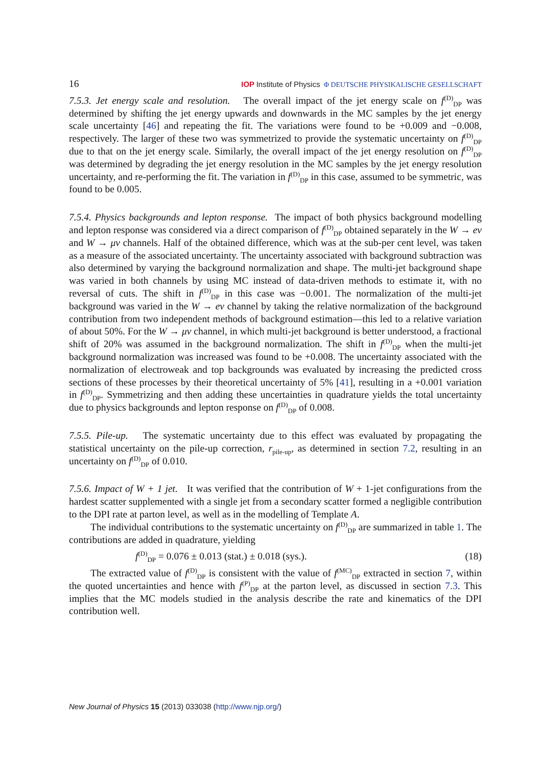16 IOP Institute of Physics Φ DEUTSCHE PHYSIKALISCHE GESELLSCHAFT
7.5.3. Jet energy scale and resolution. The overall impact of the jet energy scale on f<sup>(D)</sup><sub>DP</sub> was determined by shifting the jet energy upwards and downwards in the MC samples by the jet energy scale uncertainty [46] and repeating the fit. The variations were found to be +0.009 and −0.008, respectively. The larger of these two was symmetrized to provide the systematic uncertainty on f<sup>(D)</sup><sub>DP</sub> due to that on the jet energy scale. Similarly, the overall impact of the jet energy resolution on f<sup>(D)</sup><sub>DP</sub> was determined by degrading the jet energy resolution in the MC samples by the jet energy resolution uncertainty, and re-performing the fit. The variation in f<sup>(D)</sup><sub>DP</sub> in this case, assumed to be symmetric, was found to be 0.005.
7.5.4. Physics backgrounds and lepton response. The impact of both physics background modelling and lepton response was considered via a direct comparison of f<sup>(D)</sup><sub>DP</sub> obtained separately in the W → eν and W → μν channels. Half of the obtained difference, which was at the sub-per cent level, was taken as a measure of the associated uncertainty. The uncertainty associated with background subtraction was also determined by varying the background normalization and shape. The multi-jet background shape was varied in both channels by using MC instead of data-driven methods to estimate it, with no reversal of cuts. The shift in f<sup>(D)</sup><sub>DP</sub> in this case was −0.001. The normalization of the multi-jet background was varied in the W → eν channel by taking the relative normalization of the background contribution from two independent methods of background estimation—this led to a relative variation of about 50%. For the W → μν channel, in which multi-jet background is better understood, a fractional shift of 20% was assumed in the background normalization. The shift in f<sup>(D)</sup><sub>DP</sub> when the multi-jet background normalization was increased was found to be +0.008. The uncertainty associated with the normalization of electroweak and top backgrounds was evaluated by increasing the predicted cross sections of these processes by their theoretical uncertainty of 5% [41], resulting in a +0.001 variation in f<sup>(D)</sup><sub>DP</sub>. Symmetrizing and then adding these uncertainties in quadrature yields the total uncertainty due to physics backgrounds and lepton response on f<sup>(D)</sup><sub>DP</sub> of 0.008.
7.5.5. Pile-up. The systematic uncertainty due to this effect was evaluated by propagating the statistical uncertainty on the pile-up correction, r<sub>pile-up</sub>, as determined in section 7.2, resulting in an uncertainty on f<sup>(D)</sup><sub>DP</sub> of 0.010.
7.5.6. Impact of W + 1 jet. It was verified that the contribution of W + 1-jet configurations from the hardest scatter supplemented with a single jet from a secondary scatter formed a negligible contribution to the DPI rate at parton level, as well as in the modelling of Template A.
The individual contributions to the systematic uncertainty on f<sup>(D)</sup><sub>DP</sub> are summarized in table 1. The contributions are added in quadrature, yielding
f<sup>(D)</sup><sub>DP</sub> = 0.076 ± 0.013 (stat.) ± 0.018 (sys.). (18)
The extracted value of f<sup>(D)</sup><sub>DP</sub> is consistent with the value of f<sup>(MC)</sup><sub>DP</sub> extracted in section 7, within the quoted uncertainties and hence with f<sup>(P)</sup><sub>DP</sub> at the parton level, as discussed in section 7.3. This implies that the MC models studied in the analysis describe the rate and kinematics of the DPI contribution well.
New Journal of Physics 15 (2013) 033038 (http://www.njp.org/)